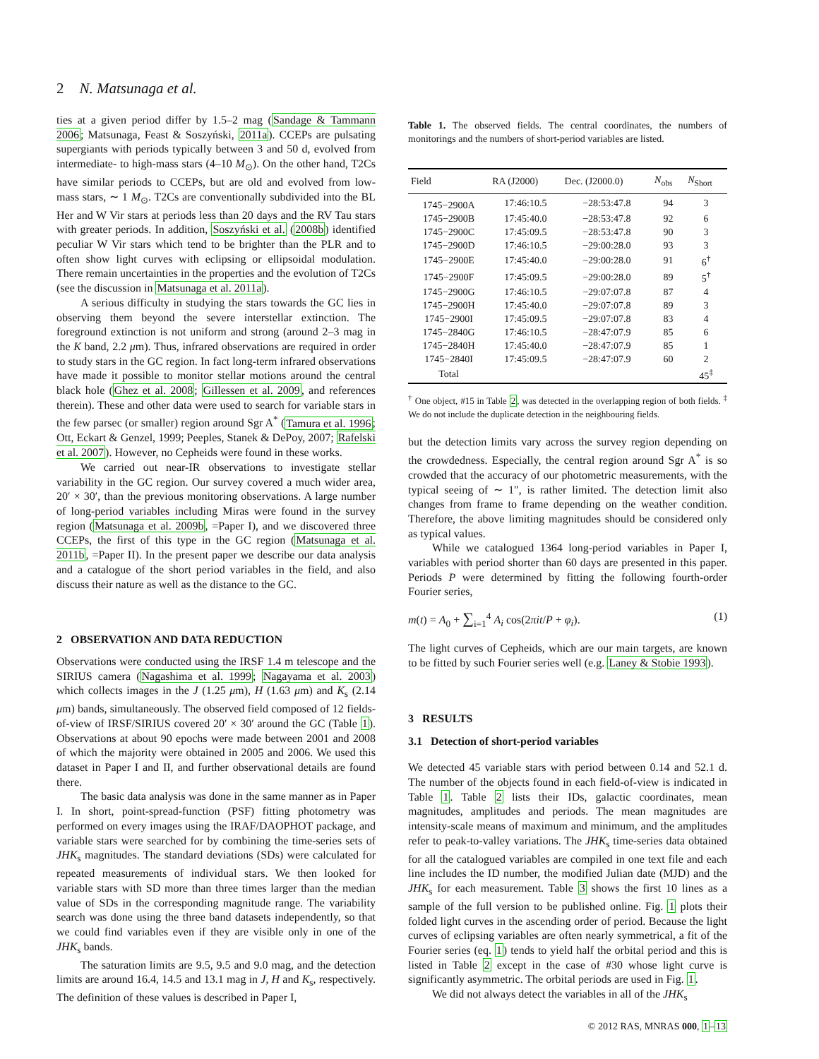2 N. Matsunaga et al.
ties at a given period differ by 1.5–2 mag (Sandage & Tammann 2006; Matsunaga, Feast & Soszyński, 2011a). CCEPs are pulsating supergiants with periods typically between 3 and 50 d, evolved from intermediate- to high-mass stars (4–10 M<sub>⊙</sub>). On the other hand, T2Cs have similar periods to CCEPs, but are old and evolved from low-mass stars, ∼ 1 M<sub>⊙</sub>. T2Cs are conventionally subdivided into the BL Her and W Vir stars at periods less than 20 days and the RV Tau stars with greater periods. In addition, Soszyński et al. (2008b) identified peculiar W Vir stars which tend to be brighter than the PLR and to often show light curves with eclipsing or ellipsoidal modulation. There remain uncertainties in the properties and the evolution of T2Cs (see the discussion in Matsunaga et al. 2011a).
A serious difficulty in studying the stars towards the GC lies in observing them beyond the severe interstellar extinction. The foreground extinction is not uniform and strong (around 2–3 mag in the K band, 2.2 μm). Thus, infrared observations are required in order to study stars in the GC region. In fact long-term infrared observations have made it possible to monitor stellar motions around the central black hole (Ghez et al. 2008; Gillessen et al. 2009, and references therein). These and other data were used to search for variable stars in the few parsec (or smaller) region around Sgr A<sup>*</sup> (Tamura et al. 1996; Ott, Eckart & Genzel, 1999; Peeples, Stanek & DePoy, 2007; Rafelski et al. 2007). However, no Cepheids were found in these works.
We carried out near-IR observations to investigate stellar variability in the GC region. Our survey covered a much wider area, 20′ × 30′, than the previous monitoring observations. A large number of long-period variables including Miras were found in the survey region (Matsunaga et al. 2009b, =Paper I), and we discovered three CCEPs, the first of this type in the GC region (Matsunaga et al. 2011b, =Paper II). In the present paper we describe our data analysis and a catalogue of the short period variables in the field, and also discuss their nature as well as the distance to the GC.
2 OBSERVATION AND DATA REDUCTION
Observations were conducted using the IRSF 1.4 m telescope and the SIRIUS camera (Nagashima et al. 1999; Nagayama et al. 2003) which collects images in the J (1.25 μm), H (1.63 μm) and K<sub>s</sub> (2.14 μm) bands, simultaneously. The observed field composed of 12 fields-of-view of IRSF/SIRIUS covered 20′ × 30′ around the GC (Table 1). Observations at about 90 epochs were made between 2001 and 2008 of which the majority were obtained in 2005 and 2006. We used this dataset in Paper I and II, and further observational details are found there.
The basic data analysis was done in the same manner as in Paper I. In short, point-spread-function (PSF) fitting photometry was performed on every images using the IRAF/DAOPHOT package, and variable stars were searched for by combining the time-series sets of JHK<sub>s</sub> magnitudes. The standard deviations (SDs) were calculated for repeated measurements of individual stars. We then looked for variable stars with SD more than three times larger than the median value of SDs in the corresponding magnitude range. The variability search was done using the three band datasets independently, so that we could find variables even if they are visible only in one of the JHK<sub>s</sub> bands.
The saturation limits are 9.5, 9.5 and 9.0 mag, and the detection limits are around 16.4, 14.5 and 13.1 mag in J, H and K<sub>s</sub>, respectively. The definition of these values is described in Paper I,
Table 1. The observed fields. The central coordinates, the numbers of monitorings and the numbers of short-period variables are listed.
| Field | RA (J2000) | Dec. (J2000.0) | N<sub>obs</sub> | N<sub>Short</sub> |
| --- | --- | --- | --- | --- |
| 1745−2900A | 17:46:10.5 | −28:53:47.8 | 94 | 3 |
| 1745−2900B | 17:45:40.0 | −28:53:47.8 | 92 | 6 |
| 1745−2900C | 17:45:09.5 | −28:53:47.8 | 90 | 3 |
| 1745−2900D | 17:46:10.5 | −29:00:28.0 | 93 | 3 |
| 1745−2900E | 17:45:40.0 | −29:00:28.0 | 91 | 6<sup>†</sup> |
| 1745−2900F | 17:45:09.5 | −29:00:28.0 | 89 | 5<sup>†</sup> |
| 1745−2900G | 17:46:10.5 | −29:07:07.8 | 87 | 4 |
| 1745−2900H | 17:45:40.0 | −29:07:07.8 | 89 | 3 |
| 1745−2900I | 17:45:09.5 | −29:07:07.8 | 83 | 4 |
| 1745−2840G | 17:46:10.5 | −28:47:07.9 | 85 | 6 |
| 1745−2840H | 17:45:40.0 | −28:47:07.9 | 85 | 1 |
| 1745−2840I | 17:45:09.5 | −28:47:07.9 | 60 | 2 |
| Total | | | | 45<sup>‡</sup> |
<sup>†</sup> One object, #15 in Table 2, was detected in the overlapping region of both fields. <sup>‡</sup> We do not include the duplicate detection in the neighbouring fields.
but the detection limits vary across the survey region depending on the crowdedness. Especially, the central region around Sgr A<sup>*</sup> is so crowded that the accuracy of our photometric measurements, with the typical seeing of ∼ 1″, is rather limited. The detection limit also changes from frame to frame depending on the weather condition. Therefore, the above limiting magnitudes should be considered only as typical values.
While we catalogued 1364 long-period variables in Paper I, variables with period shorter than 60 days are presented in this paper. Periods P were determined by fitting the following fourth-order Fourier series,
m(t) = A<sub>0</sub> + ∑<sub>i=1</sub><sup>4</sup> A<sub>i</sub> cos(2πit/P + φ<sub>i</sub>). (1)
The light curves of Cepheids, which are our main targets, are known to be fitted by such Fourier series well (e.g. Laney & Stobie 1993).
3 RESULTS
3.1 Detection of short-period variables
We detected 45 variable stars with period between 0.14 and 52.1 d. The number of the objects found in each field-of-view is indicated in Table 1. Table 2 lists their IDs, galactic coordinates, mean magnitudes, amplitudes and periods. The mean magnitudes are intensity-scale means of maximum and minimum, and the amplitudes refer to peak-to-valley variations. The JHK<sub>s</sub> time-series data obtained for all the catalogued variables are compiled in one text file and each line includes the ID number, the modified Julian date (MJD) and the JHK<sub>s</sub> for each measurement. Table 3 shows the first 10 lines as a sample of the full version to be published online. Fig. 1 plots their folded light curves in the ascending order of period. Because the light curves of eclipsing variables are often nearly symmetrical, a fit of the Fourier series (eq. 1) tends to yield half the orbital period and this is listed in Table 2 except in the case of #30 whose light curve is significantly asymmetric. The orbital periods are used in Fig. 1.
We did not always detect the variables in all of the JHK<sub>s</sub>
© 2012 RAS, MNRAS 000, 1–13